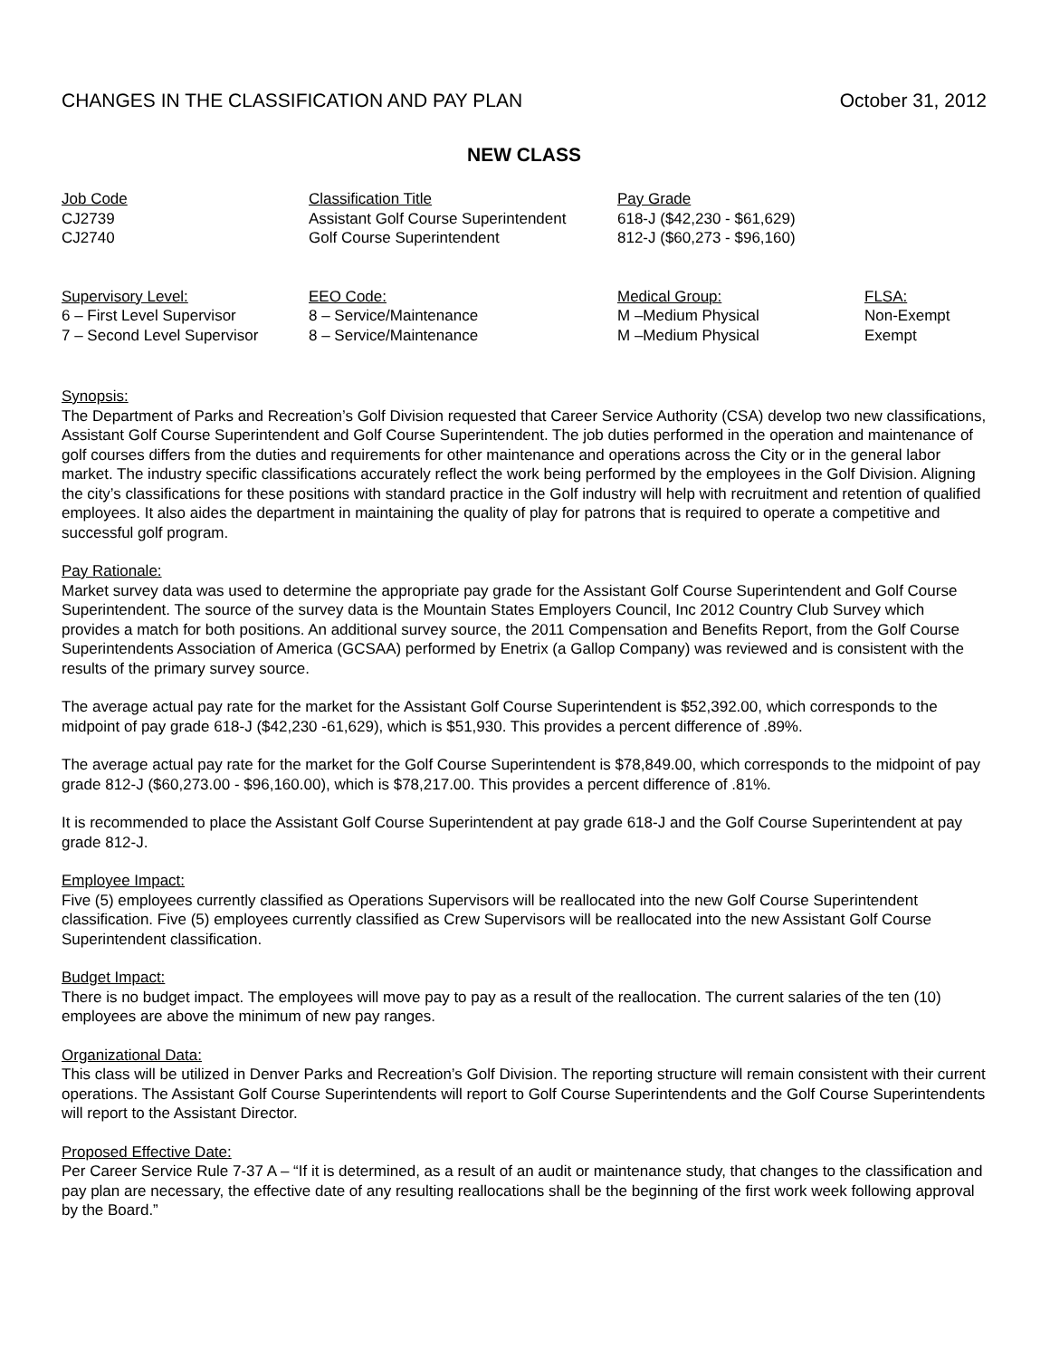CHANGES IN THE CLASSIFICATION AND PAY PLAN October 31, 2012
NEW CLASS
| Job Code | Classification Title | Pay Grade |
| --- | --- | --- |
| CJ2739 | Assistant Golf Course Superintendent | 618-J ($42,230 - $61,629) |
| CJ2740 | Golf Course Superintendent | 812-J ($60,273 - $96,160) |
| Supervisory Level: | EEO Code: | Medical Group: | FLSA: |
| --- | --- | --- | --- |
| 6 – First Level Supervisor | 8 – Service/Maintenance | M –Medium Physical | Non-Exempt |
| 7 – Second Level Supervisor | 8 – Service/Maintenance | M –Medium Physical | Exempt |
Synopsis:
The Department of Parks and Recreation’s Golf Division requested that Career Service Authority (CSA) develop two new classifications, Assistant Golf Course Superintendent and Golf Course Superintendent. The job duties performed in the operation and maintenance of golf courses differs from the duties and requirements for other maintenance and operations across the City or in the general labor market. The industry specific classifications accurately reflect the work being performed by the employees in the Golf Division. Aligning the city’s classifications for these positions with standard practice in the Golf industry will help with recruitment and retention of qualified employees. It also aides the department in maintaining the quality of play for patrons that is required to operate a competitive and successful golf program.
Pay Rationale:
Market survey data was used to determine the appropriate pay grade for the Assistant Golf Course Superintendent and Golf Course Superintendent. The source of the survey data is the Mountain States Employers Council, Inc 2012 Country Club Survey which provides a match for both positions. An additional survey source, the 2011 Compensation and Benefits Report, from the Golf Course Superintendents Association of America (GCSAA) performed by Enetrix (a Gallop Company) was reviewed and is consistent with the results of the primary survey source.
The average actual pay rate for the market for the Assistant Golf Course Superintendent is $52,392.00, which corresponds to the midpoint of pay grade 618-J ($42,230 -61,629), which is $51,930. This provides a percent difference of .89%.
The average actual pay rate for the market for the Golf Course Superintendent is $78,849.00, which corresponds to the midpoint of pay grade 812-J ($60,273.00 - $96,160.00), which is $78,217.00. This provides a percent difference of .81%.
It is recommended to place the Assistant Golf Course Superintendent at pay grade 618-J and the Golf Course Superintendent at pay grade 812-J.
Employee Impact:
Five (5) employees currently classified as Operations Supervisors will be reallocated into the new Golf Course Superintendent classification. Five (5) employees currently classified as Crew Supervisors will be reallocated into the new Assistant Golf Course Superintendent classification.
Budget Impact:
There is no budget impact. The employees will move pay to pay as a result of the reallocation. The current salaries of the ten (10) employees are above the minimum of new pay ranges.
Organizational Data:
This class will be utilized in Denver Parks and Recreation’s Golf Division. The reporting structure will remain consistent with their current operations. The Assistant Golf Course Superintendents will report to Golf Course Superintendents and the Golf Course Superintendents will report to the Assistant Director.
Proposed Effective Date:
Per Career Service Rule 7-37 A – “If it is determined, as a result of an audit or maintenance study, that changes to the classification and pay plan are necessary, the effective date of any resulting reallocations shall be the beginning of the first work week following approval by the Board.”